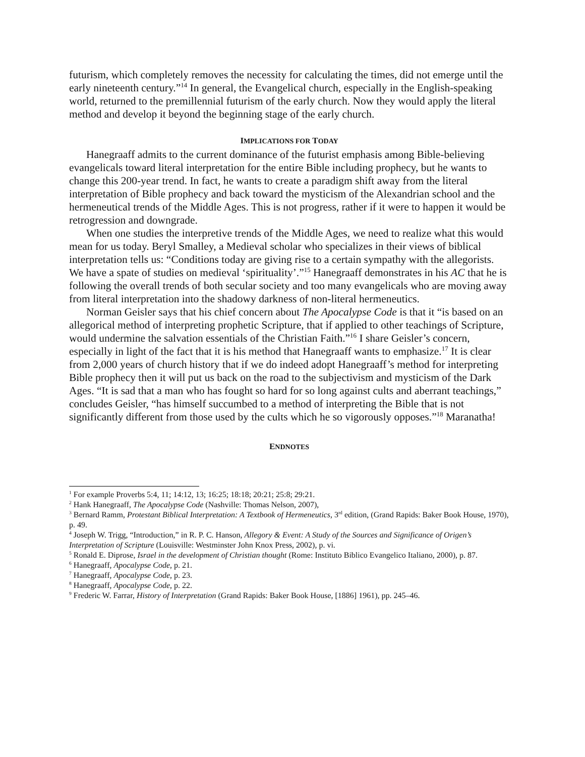futurism, which completely removes the necessity for calculating the times, did not emerge until the early nineteenth century.”<sup>14</sup> In general, the Evangelical church, especially in the English-speaking world, returned to the premillennial futurism of the early church. Now they would apply the literal method and develop it beyond the beginning stage of the early church.
IMPLICATIONS FOR TODAY
Hanegraaff admits to the current dominance of the futurist emphasis among Bible-believing evangelicals toward literal interpretation for the entire Bible including prophecy, but he wants to change this 200-year trend. In fact, he wants to create a paradigm shift away from the literal interpretation of Bible prophecy and back toward the mysticism of the Alexandrian school and the hermeneutical trends of the Middle Ages. This is not progress, rather if it were to happen it would be retrogression and downgrade.
When one studies the interpretive trends of the Middle Ages, we need to realize what this would mean for us today. Beryl Smalley, a Medieval scholar who specializes in their views of biblical interpretation tells us: “Conditions today are giving rise to a certain sympathy with the allegorists. We have a spate of studies on medieval ‘spirituality’.”<sup>15</sup> Hanegraaff demonstrates in his AC that he is following the overall trends of both secular society and too many evangelicals who are moving away from literal interpretation into the shadowy darkness of non-literal hermeneutics.
Norman Geisler says that his chief concern about The Apocalypse Code is that it “is based on an allegorical method of interpreting prophetic Scripture, that if applied to other teachings of Scripture, would undermine the salvation essentials of the Christian Faith.”<sup>16</sup> I share Geisler’s concern, especially in light of the fact that it is his method that Hanegraaff wants to emphasize.<sup>17</sup> It is clear from 2,000 years of church history that if we do indeed adopt Hanegraaff’s method for interpreting Bible prophecy then it will put us back on the road to the subjectivism and mysticism of the Dark Ages. “It is sad that a man who has fought so hard for so long against cults and aberrant teachings,” concludes Geisler, “has himself succumbed to a method of interpreting the Bible that is not significantly different from those used by the cults which he so vigorously opposes.”<sup>18</sup> Maranatha!
ENDNOTES
<sup>1</sup> For example Proverbs 5:4, 11; 14:12, 13; 16:25; 18:18; 20:21; 25:8; 29:21.
<sup>2</sup> Hank Hanegraaff, The Apocalypse Code (Nashville: Thomas Nelson, 2007),
<sup>3</sup> Bernard Ramm, Protestant Biblical Interpretation: A Textbook of Hermeneutics, 3<sup>rd</sup> edition, (Grand Rapids: Baker Book House, 1970), p. 49.
<sup>4</sup> Joseph W. Trigg, “Introduction,” in R. P. C. Hanson, Allegory & Event: A Study of the Sources and Significance of Origen’s Interpretation of Scripture (Louisville: Westminster John Knox Press, 2002), p. vi.
<sup>5</sup> Ronald E. Diprose, Israel in the development of Christian thought (Rome: Instituto Biblico Evangelico Italiano, 2000), p. 87.
<sup>6</sup> Hanegraaff, Apocalypse Code, p. 21.
<sup>7</sup> Hanegraaff, Apocalypse Code, p. 23.
<sup>8</sup> Hanegraaff, Apocalypse Code, p. 22.
<sup>9</sup> Frederic W. Farrar, History of Interpretation (Grand Rapids: Baker Book House, [1886] 1961), pp. 245–46.